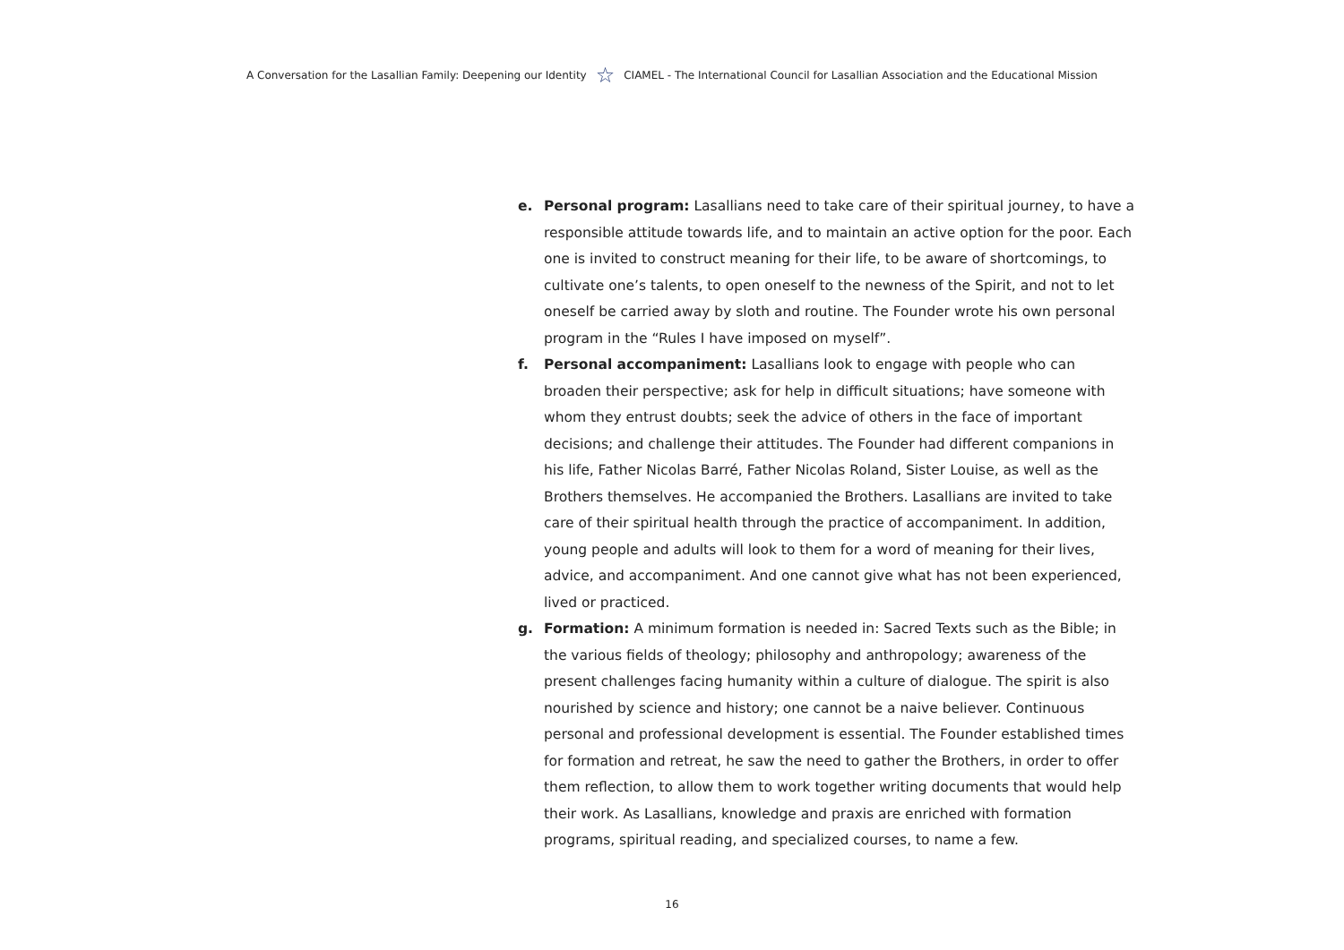A Conversation for the Lasallian Family: Deepening our Identity ☆ CIAMEL - The International Council for Lasallian Association and the Educational Mission
e. Personal program: Lasallians need to take care of their spiritual journey, to have a responsible attitude towards life, and to maintain an active option for the poor. Each one is invited to construct meaning for their life, to be aware of shortcomings, to cultivate one’s talents, to open oneself to the newness of the Spirit, and not to let oneself be carried away by sloth and routine. The Founder wrote his own personal program in the “Rules I have imposed on myself”.
f. Personal accompaniment: Lasallians look to engage with people who can broaden their perspective; ask for help in difficult situations; have someone with whom they entrust doubts; seek the advice of others in the face of important decisions; and challenge their attitudes. The Founder had different companions in his life, Father Nicolas Barré, Father Nicolas Roland, Sister Louise, as well as the Brothers themselves. He accompanied the Brothers. Lasallians are invited to take care of their spiritual health through the practice of accompaniment. In addition, young people and adults will look to them for a word of meaning for their lives, advice, and accompaniment. And one cannot give what has not been experienced, lived or practiced.
g. Formation: A minimum formation is needed in: Sacred Texts such as the Bible; in the various fields of theology; philosophy and anthropology; awareness of the present challenges facing humanity within a culture of dialogue. The spirit is also nourished by science and history; one cannot be a naive believer. Continuous personal and professional development is essential. The Founder established times for formation and retreat, he saw the need to gather the Brothers, in order to offer them reflection, to allow them to work together writing documents that would help their work. As Lasallians, knowledge and praxis are enriched with formation programs, spiritual reading, and specialized courses, to name a few.
16